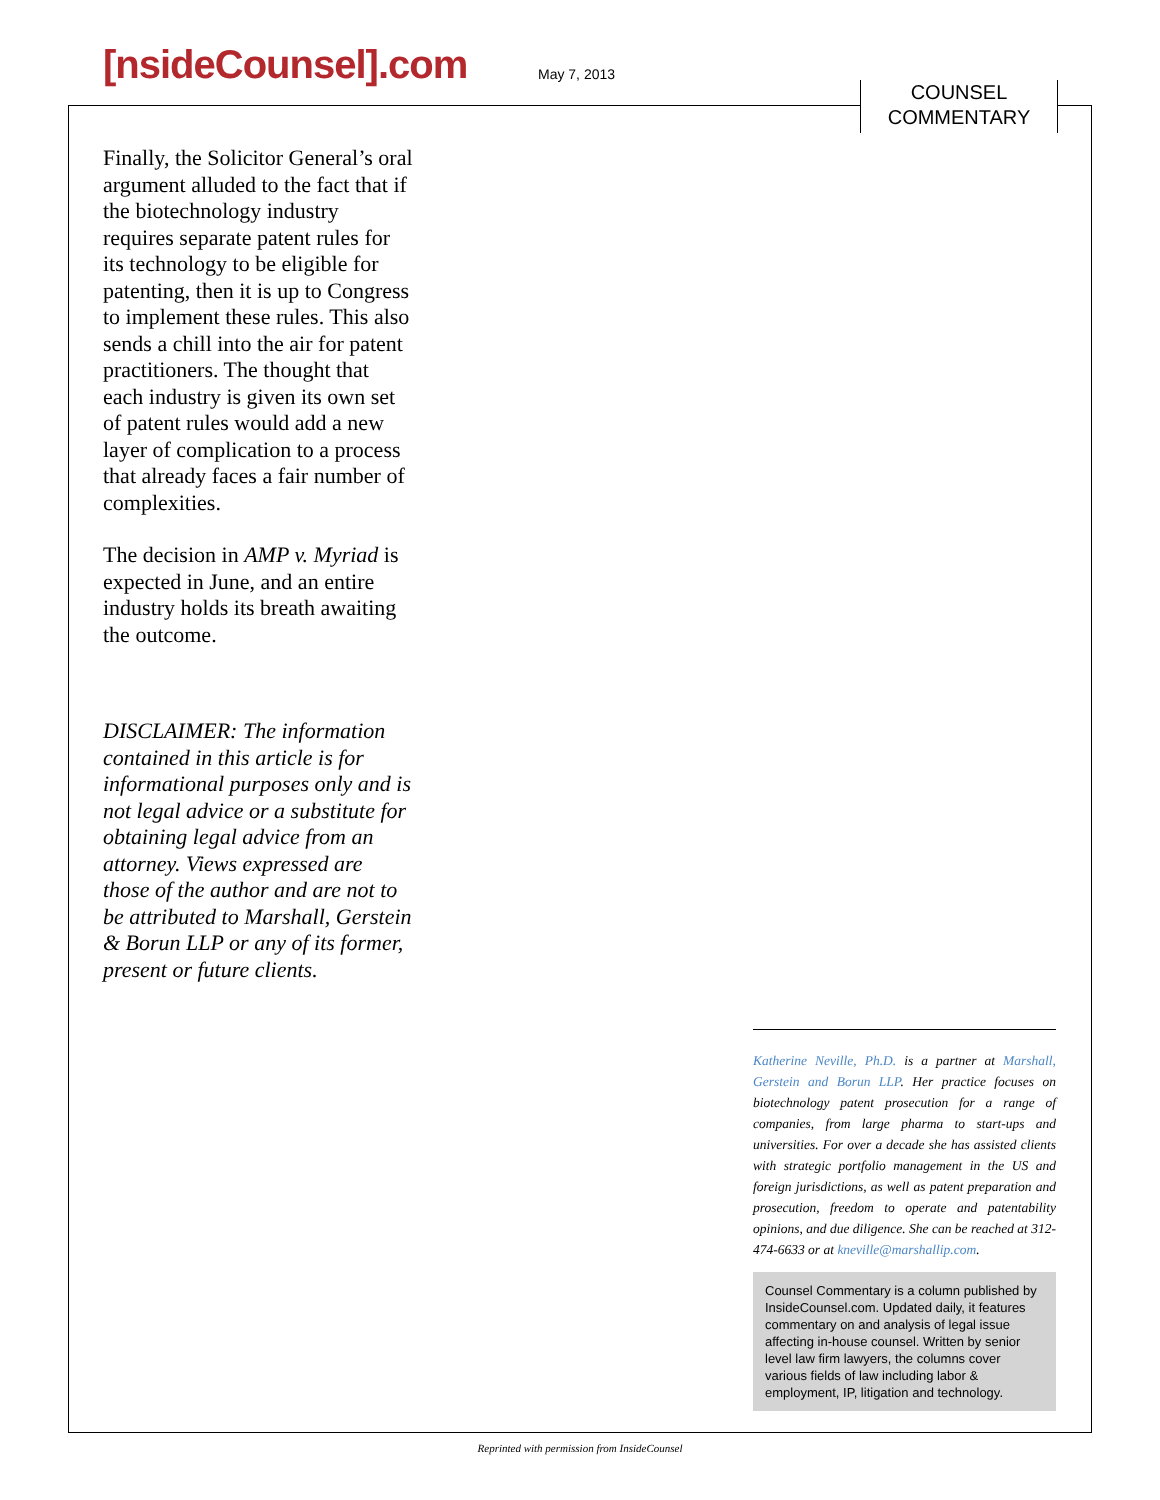[nsideCounsel].com May 7, 2013
COUNSEL
COMMENTARY
Finally, the Solicitor General’s oral argument alluded to the fact that if the biotechnology industry requires separate patent rules for its technology to be eligible for patenting, then it is up to Congress to implement these rules. This also sends a chill into the air for patent practitioners. The thought that each industry is given its own set of patent rules would add a new layer of complication to a process that already faces a fair number of complexities.
The decision in AMP v. Myriad is expected in June, and an entire industry holds its breath awaiting the outcome.
DISCLAIMER: The information contained in this article is for informational purposes only and is not legal advice or a substitute for obtaining legal advice from an attorney. Views expressed are those of the author and are not to be attributed to Marshall, Gerstein & Borun LLP or any of its former, present or future clients.
Katherine Neville, Ph.D. is a partner at Marshall, Gerstein and Borun LLP. Her practice focuses on biotechnology patent prosecution for a range of companies, from large pharma to start-ups and universities. For over a decade she has assisted clients with strategic portfolio management in the US and foreign jurisdictions, as well as patent preparation and prosecution, freedom to operate and patentability opinions, and due diligence. She can be reached at 312-474-6633 or at kneville@marshallip.com.
Counsel Commentary is a column published by InsideCounsel.com. Updated daily, it features commentary on and analysis of legal issue affecting in-house counsel. Written by senior level law firm lawyers, the columns cover various fields of law including labor & employment, IP, litigation and technology.
Reprinted with permission from InsideCounsel